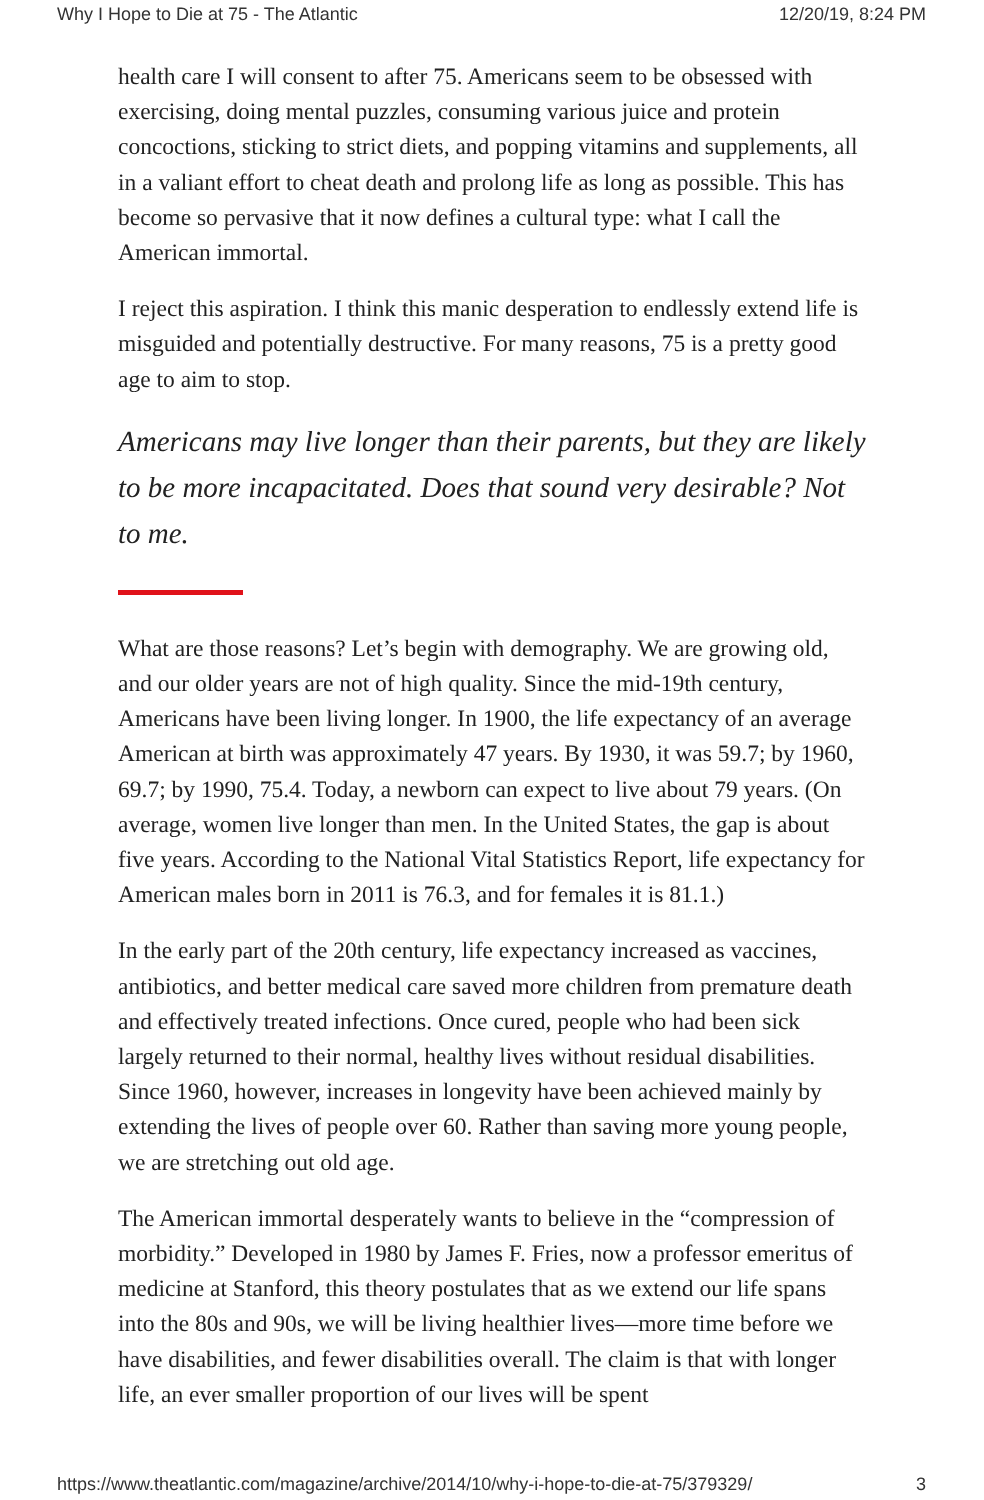Why I Hope to Die at 75 - The Atlantic 12/20/19, 8:24 PM
health care I will consent to after 75. Americans seem to be obsessed with exercising, doing mental puzzles, consuming various juice and protein concoctions, sticking to strict diets, and popping vitamins and supplements, all in a valiant effort to cheat death and prolong life as long as possible. This has become so pervasive that it now defines a cultural type: what I call the American immortal.
I reject this aspiration. I think this manic desperation to endlessly extend life is misguided and potentially destructive. For many reasons, 75 is a pretty good age to aim to stop.
Americans may live longer than their parents, but they are likely to be more incapacitated. Does that sound very desirable? Not to me.
What are those reasons? Let’s begin with demography. We are growing old, and our older years are not of high quality. Since the mid-19th century, Americans have been living longer. In 1900, the life expectancy of an average American at birth was approximately 47 years. By 1930, it was 59.7; by 1960, 69.7; by 1990, 75.4. Today, a newborn can expect to live about 79 years. (On average, women live longer than men. In the United States, the gap is about five years. According to the National Vital Statistics Report, life expectancy for American males born in 2011 is 76.3, and for females it is 81.1.)
In the early part of the 20th century, life expectancy increased as vaccines, antibiotics, and better medical care saved more children from premature death and effectively treated infections. Once cured, people who had been sick largely returned to their normal, healthy lives without residual disabilities. Since 1960, however, increases in longevity have been achieved mainly by extending the lives of people over 60. Rather than saving more young people, we are stretching out old age.
The American immortal desperately wants to believe in the “compression of morbidity.” Developed in 1980 by James F. Fries, now a professor emeritus of medicine at Stanford, this theory postulates that as we extend our life spans into the 80s and 90s, we will be living healthier lives—more time before we have disabilities, and fewer disabilities overall. The claim is that with longer life, an ever smaller proportion of our lives will be spent
https://www.theatlantic.com/magazine/archive/2014/10/why-i-hope-to-die-at-75/379329/ 3